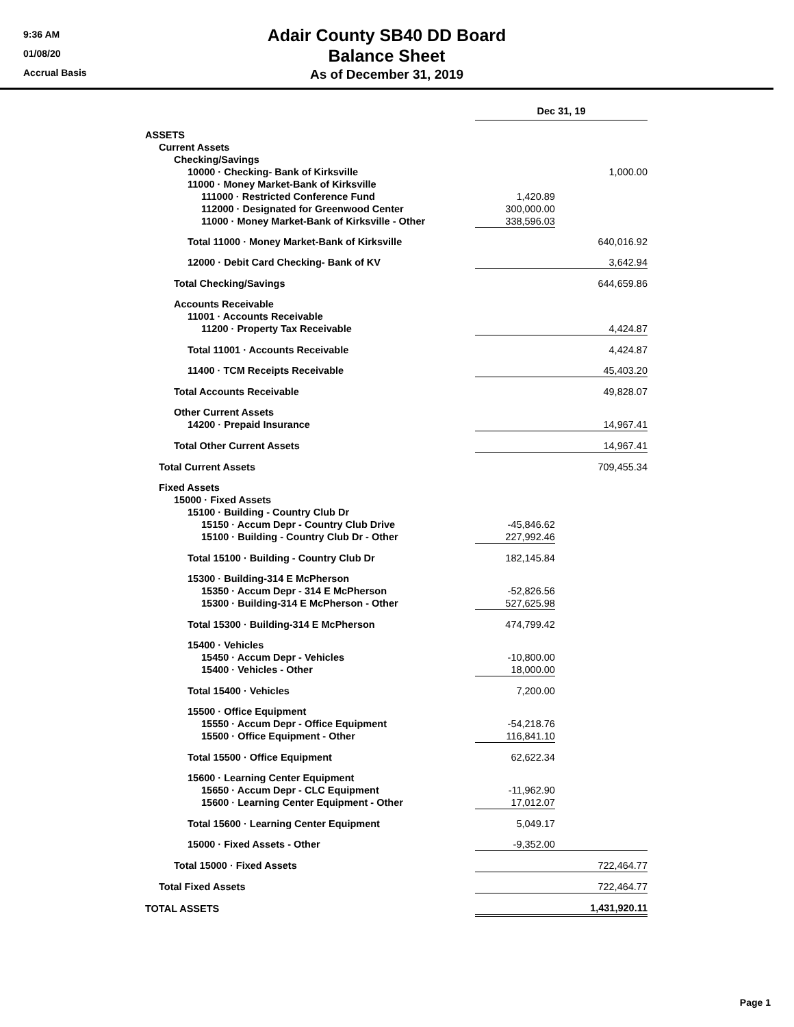9:36 AM
01/08/20
Accrual Basis
Adair County SB40 DD Board
Balance Sheet
As of December 31, 2019
| | Dec 31, 19 | |
| ASSETS | | |
| Current Assets | | |
| Checking/Savings | | |
| 10000 · Checking- Bank of Kirksville | | 1,000.00 |
| 11000 · Money Market-Bank of Kirksville | | |
| 111000 · Restricted Conference Fund | 1,420.89 | |
| 112000 · Designated for Greenwood Center | 300,000.00 | |
| 11000 · Money Market-Bank of Kirksville - Other | 338,596.03 | |
| Total 11000 · Money Market-Bank of Kirksville | | 640,016.92 |
| 12000 · Debit Card Checking- Bank of KV | | 3,642.94 |
| Total Checking/Savings | | 644,659.86 |
| Accounts Receivable | | |
| 11001 · Accounts Receivable | | |
| 11200 · Property Tax Receivable | | 4,424.87 |
| Total 11001 · Accounts Receivable | | 4,424.87 |
| 11400 · TCM Receipts Receivable | | 45,403.20 |
| Total Accounts Receivable | | 49,828.07 |
| Other Current Assets | | |
| 14200 · Prepaid Insurance | | 14,967.41 |
| Total Other Current Assets | | 14,967.41 |
| Total Current Assets | | 709,455.34 |
| Fixed Assets | | |
| 15000 · Fixed Assets | | |
| 15100 · Building - Country Club Dr | | |
| 15150 · Accum Depr - Country Club Drive | -45,846.62 | |
| 15100 · Building - Country Club Dr - Other | 227,992.46 | |
| Total 15100 · Building - Country Club Dr | 182,145.84 | |
| 15300 · Building-314 E McPherson | | |
| 15350 · Accum Depr - 314 E McPherson | -52,826.56 | |
| 15300 · Building-314 E McPherson - Other | 527,625.98 | |
| Total 15300 · Building-314 E McPherson | 474,799.42 | |
| 15400 · Vehicles | | |
| 15450 · Accum Depr - Vehicles | -10,800.00 | |
| 15400 · Vehicles - Other | 18,000.00 | |
| Total 15400 · Vehicles | 7,200.00 | |
| 15500 · Office Equipment | | |
| 15550 · Accum Depr - Office Equipment | -54,218.76 | |
| 15500 · Office Equipment - Other | 116,841.10 | |
| Total 15500 · Office Equipment | 62,622.34 | |
| 15600 · Learning Center Equipment | | |
| 15650 · Accum Depr - CLC Equipment | -11,962.90 | |
| 15600 · Learning Center Equipment - Other | 17,012.07 | |
| Total 15600 · Learning Center Equipment | 5,049.17 | |
| 15000 · Fixed Assets - Other | -9,352.00 | |
| Total 15000 · Fixed Assets | | 722,464.77 |
| Total Fixed Assets | | 722,464.77 |
| TOTAL ASSETS | | 1,431,920.11 |
Page 1